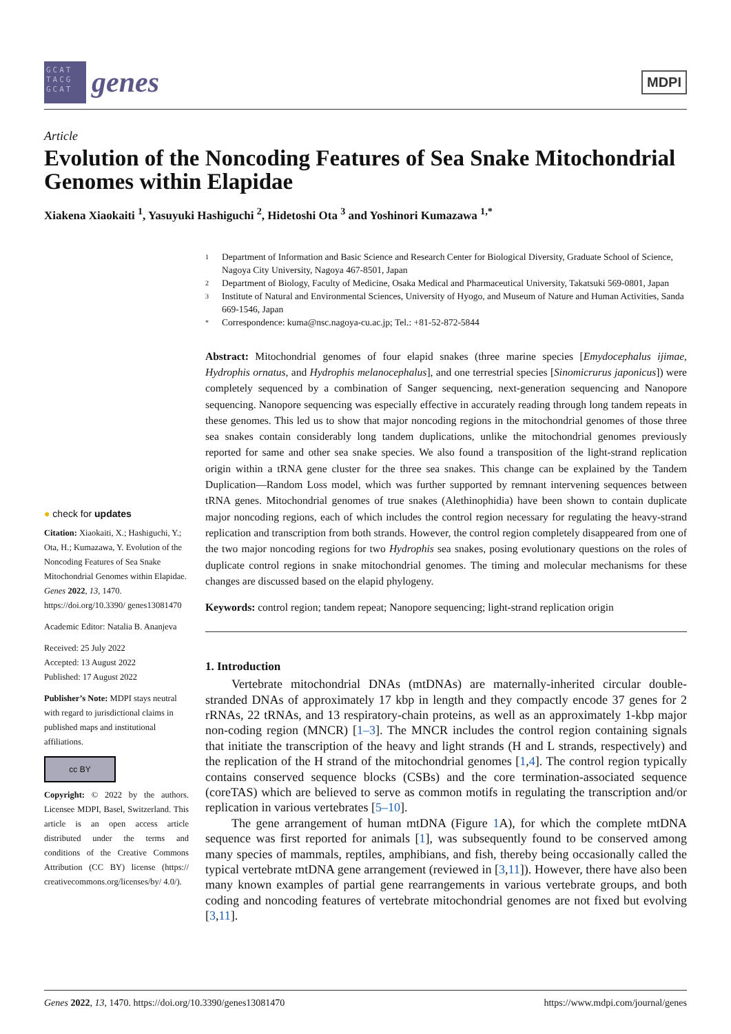GCAT
TACG
GCAT
genes
MDPI
Article
Evolution of the Noncoding Features of Sea Snake Mitochondrial Genomes within Elapidae
Xiakena Xiaokaiti <sup>1</sup>, Yasuyuki Hashiguchi <sup>2</sup>, Hidetoshi Ota <sup>3</sup> and Yoshinori Kumazawa <sup>1,*</sup>
● check for updates
Citation: Xiaokaiti, X.; Hashiguchi, Y.; Ota, H.; Kumazawa, Y. Evolution of the Noncoding Features of Sea Snake Mitochondrial Genomes within Elapidae. Genes 2022, 13, 1470. https://doi.org/10.3390/ genes13081470
Academic Editor: Natalia B. Ananjeva
Received: 25 July 2022
Accepted: 13 August 2022
Published: 17 August 2022
Publisher’s Note: MDPI stays neutral with regard to jurisdictional claims in published maps and institutional affiliations.
cc BY
Copyright: © 2022 by the authors. Licensee MDPI, Basel, Switzerland. This article is an open access article distributed under the terms and conditions of the Creative Commons Attribution (CC BY) license (https:// creativecommons.org/licenses/by/ 4.0/).
1 Department of Information and Basic Science and Research Center for Biological Diversity, Graduate School of Science, Nagoya City University, Nagoya 467-8501, Japan
2 Department of Biology, Faculty of Medicine, Osaka Medical and Pharmaceutical University, Takatsuki 569-0801, Japan
3 Institute of Natural and Environmental Sciences, University of Hyogo, and Museum of Nature and Human Activities, Sanda 669-1546, Japan
* Correspondence: kuma@nsc.nagoya-cu.ac.jp; Tel.: +81-52-872-5844
Abstract: Mitochondrial genomes of four elapid snakes (three marine species [Emydocephalus ijimae, Hydrophis ornatus, and Hydrophis melanocephalus], and one terrestrial species [Sinomicrurus japonicus]) were completely sequenced by a combination of Sanger sequencing, next-generation sequencing and Nanopore sequencing. Nanopore sequencing was especially effective in accurately reading through long tandem repeats in these genomes. This led us to show that major noncoding regions in the mitochondrial genomes of those three sea snakes contain considerably long tandem duplications, unlike the mitochondrial genomes previously reported for same and other sea snake species. We also found a transposition of the light-strand replication origin within a tRNA gene cluster for the three sea snakes. This change can be explained by the Tandem Duplication—Random Loss model, which was further supported by remnant intervening sequences between tRNA genes. Mitochondrial genomes of true snakes (Alethinophidia) have been shown to contain duplicate major noncoding regions, each of which includes the control region necessary for regulating the heavy-strand replication and transcription from both strands. However, the control region completely disappeared from one of the two major noncoding regions for two Hydrophis sea snakes, posing evolutionary questions on the roles of duplicate control regions in snake mitochondrial genomes. The timing and molecular mechanisms for these changes are discussed based on the elapid phylogeny.
Keywords: control region; tandem repeat; Nanopore sequencing; light-strand replication origin
1. Introduction
Vertebrate mitochondrial DNAs (mtDNAs) are maternally-inherited circular double-stranded DNAs of approximately 17 kbp in length and they compactly encode 37 genes for 2 rRNAs, 22 tRNAs, and 13 respiratory-chain proteins, as well as an approximately 1-kbp major non-coding region (MNCR) [1–3]. The MNCR includes the control region containing signals that initiate the transcription of the heavy and light strands (H and L strands, respectively) and the replication of the H strand of the mitochondrial genomes [1,4]. The control region typically contains conserved sequence blocks (CSBs) and the core termination-associated sequence (coreTAS) which are believed to serve as common motifs in regulating the transcription and/or replication in various vertebrates [5–10].
The gene arrangement of human mtDNA (Figure 1 A), for which the complete mtDNA sequence was first reported for animals [1], was subsequently found to be conserved among many species of mammals, reptiles, amphibians, and fish, thereby being occasionally called the typical vertebrate mtDNA gene arrangement (reviewed in [3,11]). However, there have also been many known examples of partial gene rearrangements in various vertebrate groups, and both coding and noncoding features of vertebrate mitochondrial genomes are not fixed but evolving [3,11].
Genes 2022, 13, 1470. https://doi.org/10.3390/genes13081470 https://www.mdpi.com/journal/genes